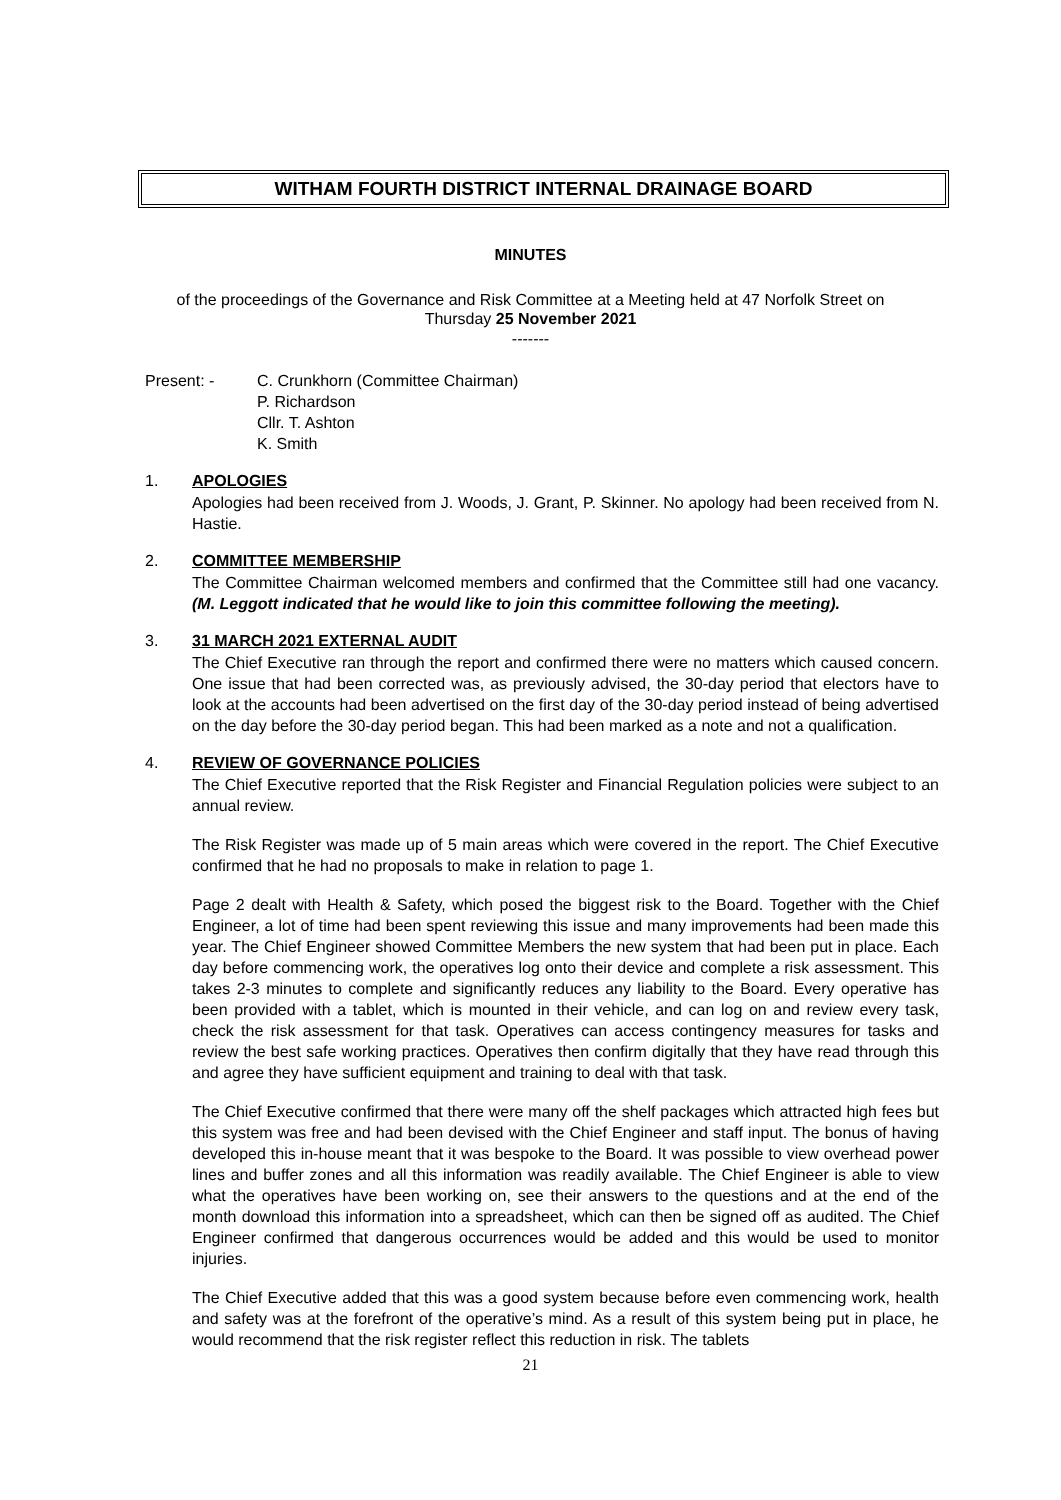WITHAM FOURTH DISTRICT INTERNAL DRAINAGE BOARD
MINUTES
of the proceedings of the Governance and Risk Committee at a Meeting held at 47 Norfolk Street on
Thursday 25 November 2021
-------
Present: - C. Crunkhorn (Committee Chairman)
P. Richardson
Cllr. T. Ashton
K. Smith
1. APOLOGIES
Apologies had been received from J. Woods, J. Grant, P. Skinner. No apology had been received from N. Hastie.
2. COMMITTEE MEMBERSHIP
The Committee Chairman welcomed members and confirmed that the Committee still had one vacancy. (M. Leggott indicated that he would like to join this committee following the meeting).
3. 31 MARCH 2021 EXTERNAL AUDIT
The Chief Executive ran through the report and confirmed there were no matters which caused concern. One issue that had been corrected was, as previously advised, the 30-day period that electors have to look at the accounts had been advertised on the first day of the 30-day period instead of being advertised on the day before the 30-day period began. This had been marked as a note and not a qualification.
4. REVIEW OF GOVERNANCE POLICIES
The Chief Executive reported that the Risk Register and Financial Regulation policies were subject to an annual review.
The Risk Register was made up of 5 main areas which were covered in the report. The Chief Executive confirmed that he had no proposals to make in relation to page 1.
Page 2 dealt with Health & Safety, which posed the biggest risk to the Board. Together with the Chief Engineer, a lot of time had been spent reviewing this issue and many improvements had been made this year. The Chief Engineer showed Committee Members the new system that had been put in place. Each day before commencing work, the operatives log onto their device and complete a risk assessment. This takes 2-3 minutes to complete and significantly reduces any liability to the Board. Every operative has been provided with a tablet, which is mounted in their vehicle, and can log on and review every task, check the risk assessment for that task. Operatives can access contingency measures for tasks and review the best safe working practices. Operatives then confirm digitally that they have read through this and agree they have sufficient equipment and training to deal with that task.
The Chief Executive confirmed that there were many off the shelf packages which attracted high fees but this system was free and had been devised with the Chief Engineer and staff input. The bonus of having developed this in-house meant that it was bespoke to the Board. It was possible to view overhead power lines and buffer zones and all this information was readily available. The Chief Engineer is able to view what the operatives have been working on, see their answers to the questions and at the end of the month download this information into a spreadsheet, which can then be signed off as audited. The Chief Engineer confirmed that dangerous occurrences would be added and this would be used to monitor injuries.
The Chief Executive added that this was a good system because before even commencing work, health and safety was at the forefront of the operative’s mind. As a result of this system being put in place, he would recommend that the risk register reflect this reduction in risk. The tablets
21